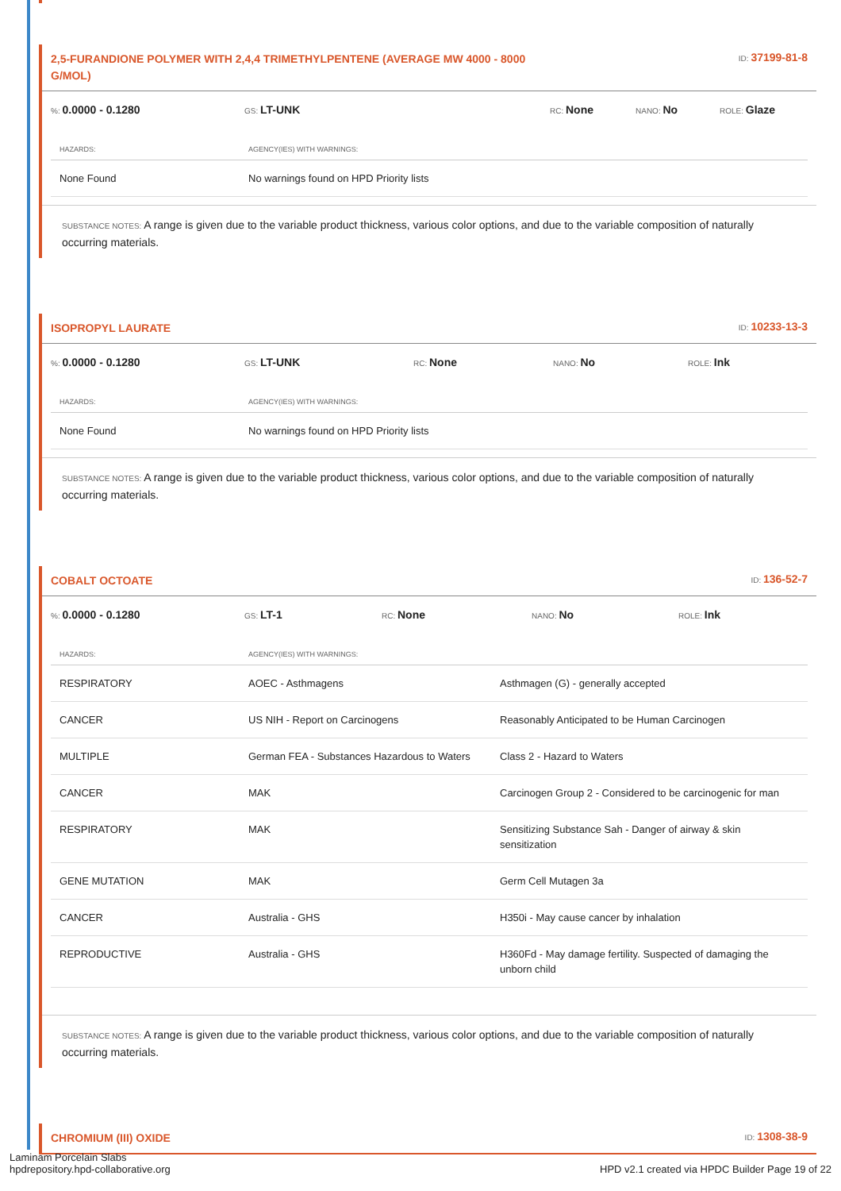2,5-FURANDIONE POLYMER WITH 2,4,4 TRIMETHYLPENTENE (AVERAGE MW 4000 - 8000 G/MOL)
ID: 37199-81-8
%: 0.0000 - 0.1280 GS: LT-UNK RC: None NANO: No ROLE: Glaze
| HAZARDS: | AGENCY(IES) WITH WARNINGS: |
| --- | --- |
| None Found | No warnings found on HPD Priority lists |
SUBSTANCE NOTES: A range is given due to the variable product thickness, various color options, and due to the variable composition of naturally occurring materials.
ISOPROPYL LAURATE
ID: 10233-13-3
%: 0.0000 - 0.1280 GS: LT-UNK RC: None NANO: No ROLE: Ink
| HAZARDS: | AGENCY(IES) WITH WARNINGS: |
| --- | --- |
| None Found | No warnings found on HPD Priority lists |
SUBSTANCE NOTES: A range is given due to the variable product thickness, various color options, and due to the variable composition of naturally occurring materials.
COBALT OCTOATE
ID: 136-52-7
%: 0.0000 - 0.1280 GS: LT-1 RC: None NANO: No ROLE: Ink
| HAZARDS: | AGENCY(IES) WITH WARNINGS: | |
| --- | --- | --- |
| RESPIRATORY | AOEC - Asthmagens | Asthmagen (G) - generally accepted |
| CANCER | US NIH - Report on Carcinogens | Reasonably Anticipated to be Human Carcinogen |
| MULTIPLE | German FEA - Substances Hazardous to Waters | Class 2 - Hazard to Waters |
| CANCER | MAK | Carcinogen Group 2 - Considered to be carcinogenic for man |
| RESPIRATORY | MAK | Sensitizing Substance Sah - Danger of airway & skin sensitization |
| GENE MUTATION | MAK | Germ Cell Mutagen 3a |
| CANCER | Australia - GHS | H350i - May cause cancer by inhalation |
| REPRODUCTIVE | Australia - GHS | H360Fd - May damage fertility. Suspected of damaging the unborn child |
SUBSTANCE NOTES: A range is given due to the variable product thickness, various color options, and due to the variable composition of naturally occurring materials.
CHROMIUM (III) OXIDE
ID: 1308-38-9
Laminam Porcelain Slabs
hpdrepository.hpd-collaborative.org
HPD v2.1 created via HPDC Builder Page 19 of 22